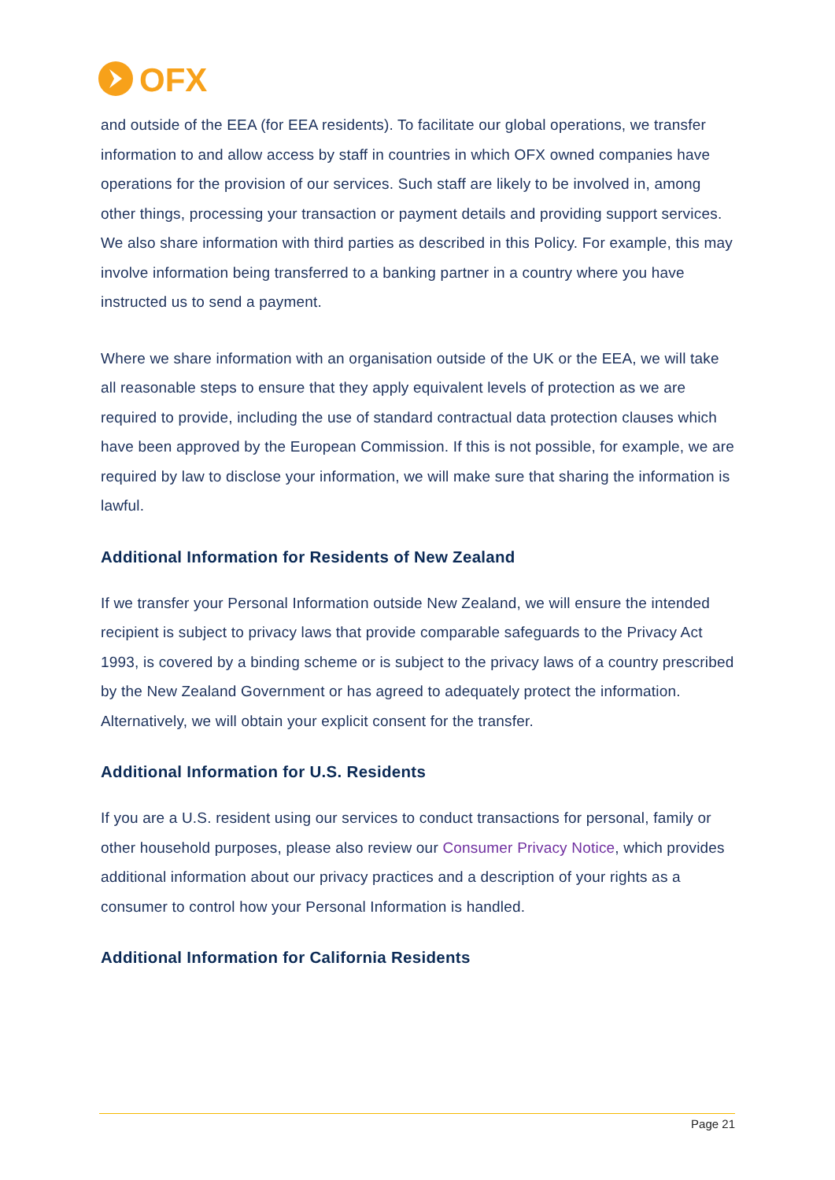OFX
and outside of the EEA (for EEA residents). To facilitate our global operations, we transfer information to and allow access by staff in countries in which OFX owned companies have operations for the provision of our services. Such staff are likely to be involved in, among other things, processing your transaction or payment details and providing support services. We also share information with third parties as described in this Policy. For example, this may involve information being transferred to a banking partner in a country where you have instructed us to send a payment.
Where we share information with an organisation outside of the UK or the EEA, we will take all reasonable steps to ensure that they apply equivalent levels of protection as we are required to provide, including the use of standard contractual data protection clauses which have been approved by the European Commission. If this is not possible, for example, we are required by law to disclose your information, we will make sure that sharing the information is lawful.
Additional Information for Residents of New Zealand
If we transfer your Personal Information outside New Zealand, we will ensure the intended recipient is subject to privacy laws that provide comparable safeguards to the Privacy Act 1993, is covered by a binding scheme or is subject to the privacy laws of a country prescribed by the New Zealand Government or has agreed to adequately protect the information. Alternatively, we will obtain your explicit consent for the transfer.
Additional Information for U.S. Residents
If you are a U.S. resident using our services to conduct transactions for personal, family or other household purposes, please also review our Consumer Privacy Notice, which provides additional information about our privacy practices and a description of your rights as a consumer to control how your Personal Information is handled.
Additional Information for California Residents
Page 21